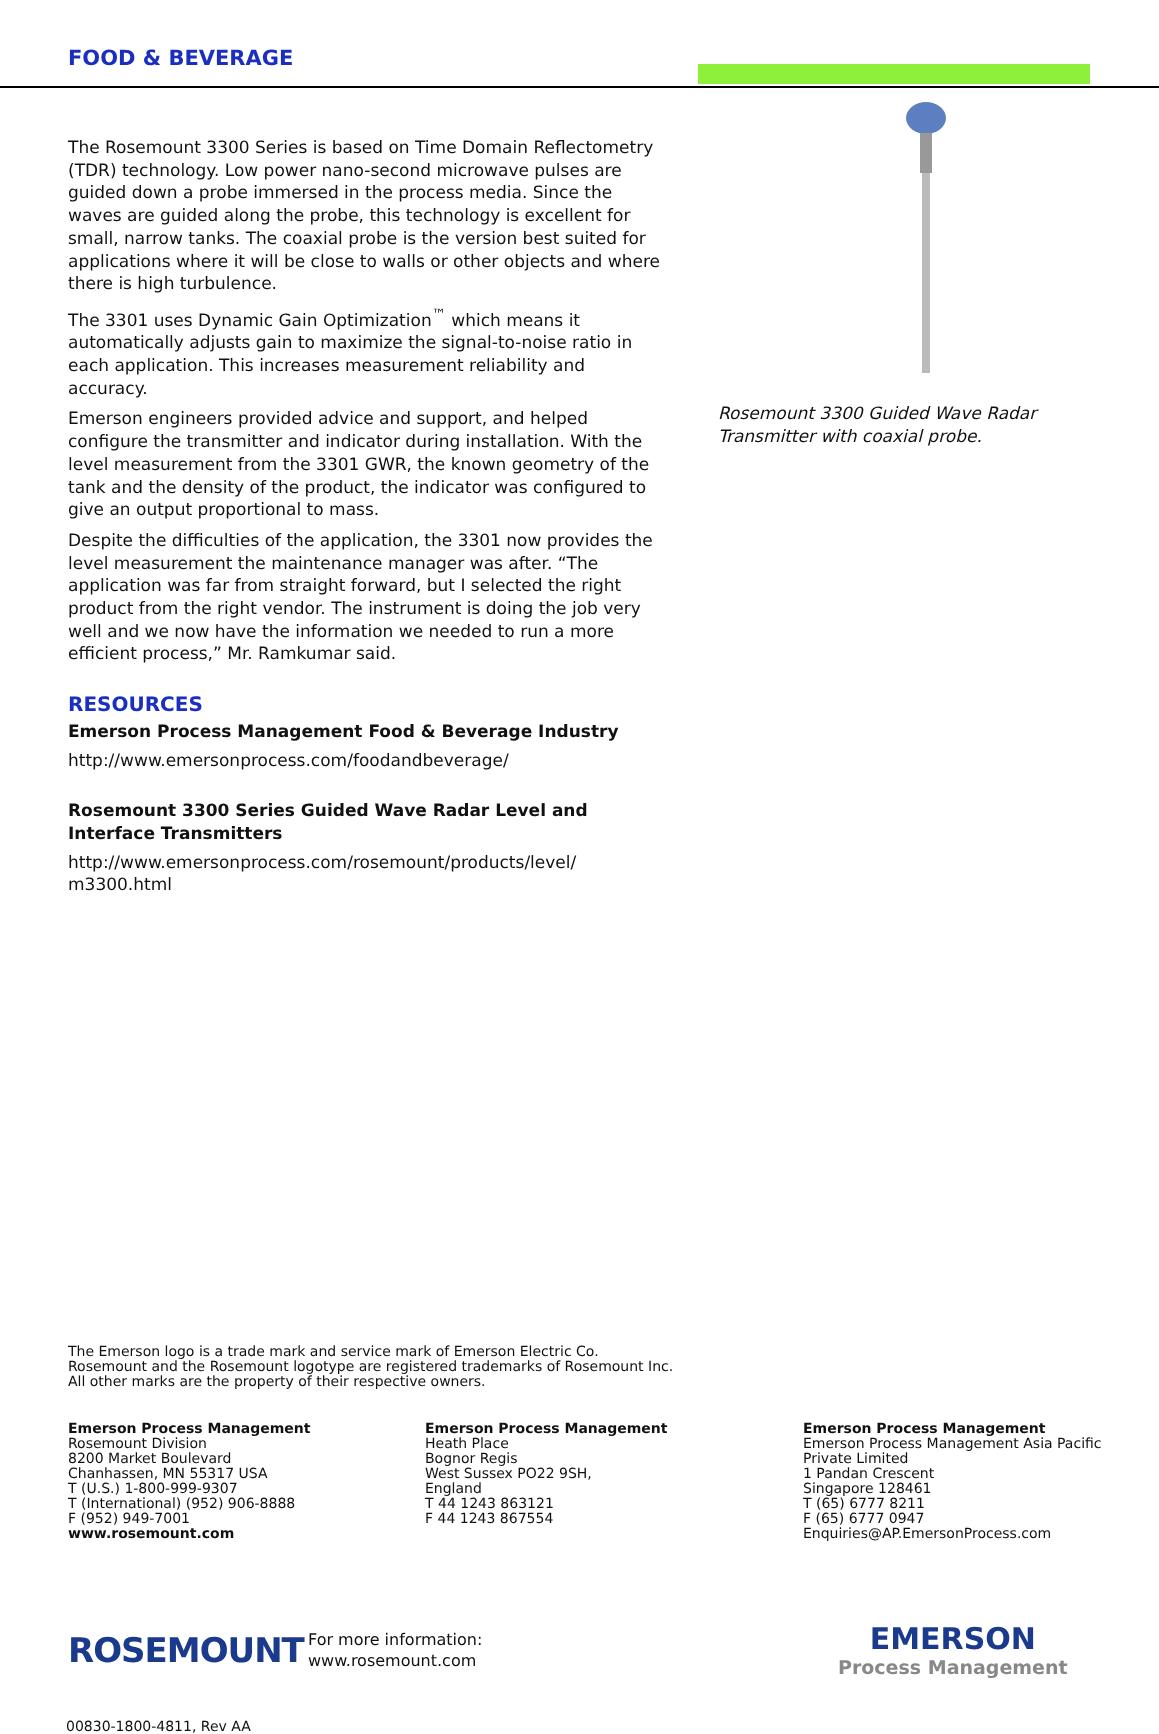FOOD & BEVERAGE
The Rosemount 3300 Series is based on Time Domain Reflectometry (TDR) technology. Low power nano-second microwave pulses are guided down a probe immersed in the process media. Since the waves are guided along the probe, this technology is excellent for small, narrow tanks. The coaxial probe is the version best suited for applications where it will be close to walls or other objects and where there is high turbulence.
The 3301 uses Dynamic Gain Optimization<sup>™</sup> which means it automatically adjusts gain to maximize the signal-to-noise ratio in each application. This increases measurement reliability and accuracy.
Emerson engineers provided advice and support, and helped configure the transmitter and indicator during installation. With the level measurement from the 3301 GWR, the known geometry of the tank and the density of the product, the indicator was configured to give an output proportional to mass.
Despite the difficulties of the application, the 3301 now provides the level measurement the maintenance manager was after. “The application was far from straight forward, but I selected the right product from the right vendor. The instrument is doing the job very well and we now have the information we needed to run a more efficient process,” Mr. Ramkumar said.
RESOURCES
Emerson Process Management Food & Beverage Industry
http://www.emersonprocess.com/foodandbeverage/
Rosemount 3300 Series Guided Wave Radar Level and Interface Transmitters
http://www.emersonprocess.com/rosemount/products/level/ m3300.html
Rosemount 3300 Guided Wave Radar Transmitter with coaxial probe.
The Emerson logo is a trade mark and service mark of Emerson Electric Co.
Rosemount and the Rosemount logotype are registered trademarks of Rosemount Inc.
All other marks are the property of their respective owners.
Emerson Process Management
Rosemount Division
8200 Market Boulevard
Chanhassen, MN 55317 USA
T (U.S.) 1-800-999-9307
T (International) (952) 906-8888
F (952) 949-7001
www.rosemount.com
Emerson Process Management
Heath Place
Bognor Regis
West Sussex PO22 9SH,
England
T 44 1243 863121
F 44 1243 867554
Emerson Process Management
Emerson Process Management Asia Pacific
Private Limited
1 Pandan Crescent
Singapore 128461
T (65) 6777 8211
F (65) 6777 0947
Enquiries@AP.EmersonProcess.com
ROSEMOUNT
For more information:
www.rosemount.com
EMERSON
Process Management
00830-1800-4811, Rev AA